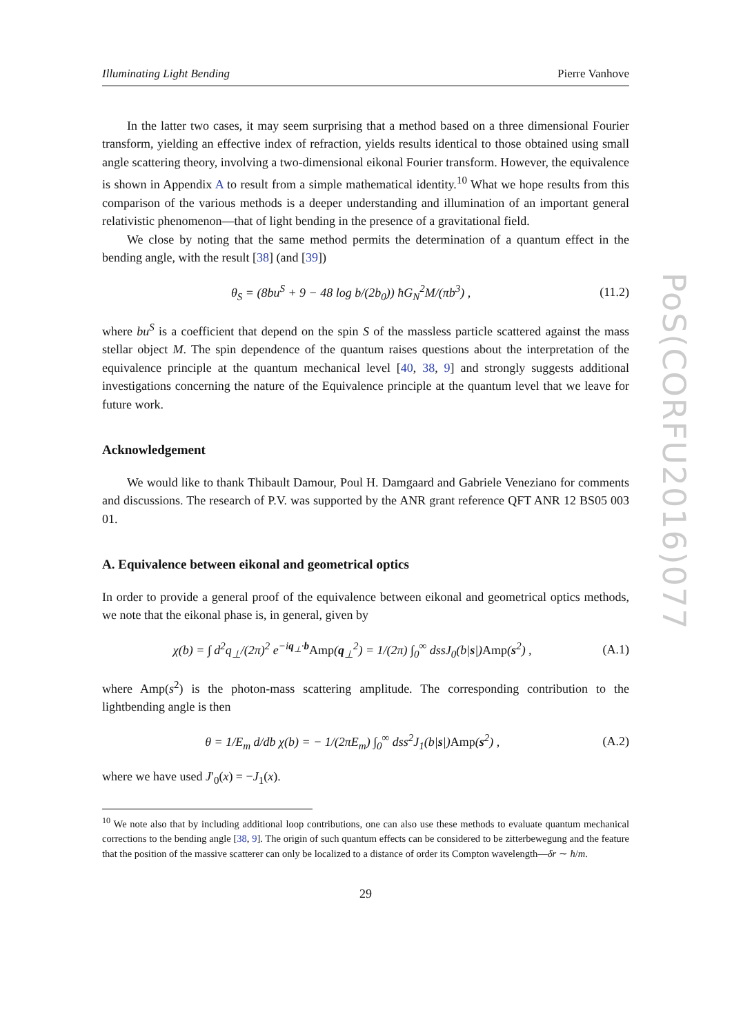Illuminating Light Bending Pierre Vanhove
In the latter two cases, it may seem surprising that a method based on a three dimensional Fourier transform, yielding an effective index of refraction, yields results identical to those obtained using small angle scattering theory, involving a two-dimensional eikonal Fourier transform. However, the equivalence is shown in Appendix A to result from a simple mathematical identity.<sup>10</sup> What we hope results from this comparison of the various methods is a deeper understanding and illumination of an important general relativistic phenomenon—that of light bending in the presence of a gravitational field.
We close by noting that the same method permits the determination of a quantum effect in the bending angle, with the result [38] (and [39])
θ<sub>S</sub> = (8bu<sup>S</sup> + 9 − 48 log b/(2b<sub>0</sub>)) ħG<sub>N</sub><sup>2</sup>M/(πb<sup>3</sup>) , (11.2)
where bu<sup>S</sup> is a coefficient that depend on the spin S of the massless particle scattered against the mass stellar object M. The spin dependence of the quantum raises questions about the interpretation of the equivalence principle at the quantum mechanical level [40, 38, 9] and strongly suggests additional investigations concerning the nature of the Equivalence principle at the quantum level that we leave for future work.
Acknowledgement
We would like to thank Thibault Damour, Poul H. Damgaard and Gabriele Veneziano for comments and discussions. The research of P.V. was supported by the ANR grant reference QFT ANR 12 BS05 003 01.
A. Equivalence between eikonal and geometrical optics
In order to provide a general proof of the equivalence between eikonal and geometrical optics methods, we note that the eikonal phase is, in general, given by
χ(b) = ∫ d<sup>2</sup>q<sub>⊥</sub>/(2π)<sup>2</sup> e<sup>−iq<sub>⊥</sub>·b</sup>Amp(q<sub>⊥</sub><sup>2</sup>) = 1/(2π) ∫<sub>0</sub><sup>∞</sup> dssJ<sub>0</sub>(b|s|)Amp(s<sup>2</sup>) , (A.1)
where Amp(s<sup>2</sup>) is the photon-mass scattering amplitude. The corresponding contribution to the lightbending angle is then
θ = 1/E<sub>m</sub> d/db χ(b) = − 1/(2πE<sub>m</sub>) ∫<sub>0</sub><sup>∞</sup> dss<sup>2</sup>J<sub>1</sub>(b|s|)Amp(s<sup>2</sup>) , (A.2)
where we have used J′<sub>0</sub>(x) = −J<sub>1</sub>(x).
<sup>10</sup> We note also that by including additional loop contributions, one can also use these methods to evaluate quantum mechanical corrections to the bending angle [38, 9]. The origin of such quantum effects can be considered to be zitterbewegung and the feature that the position of the massive scatterer can only be localized to a distance of order its Compton wavelength—δr ∼ ħ/m.
29
PoS(CORFU2016)077